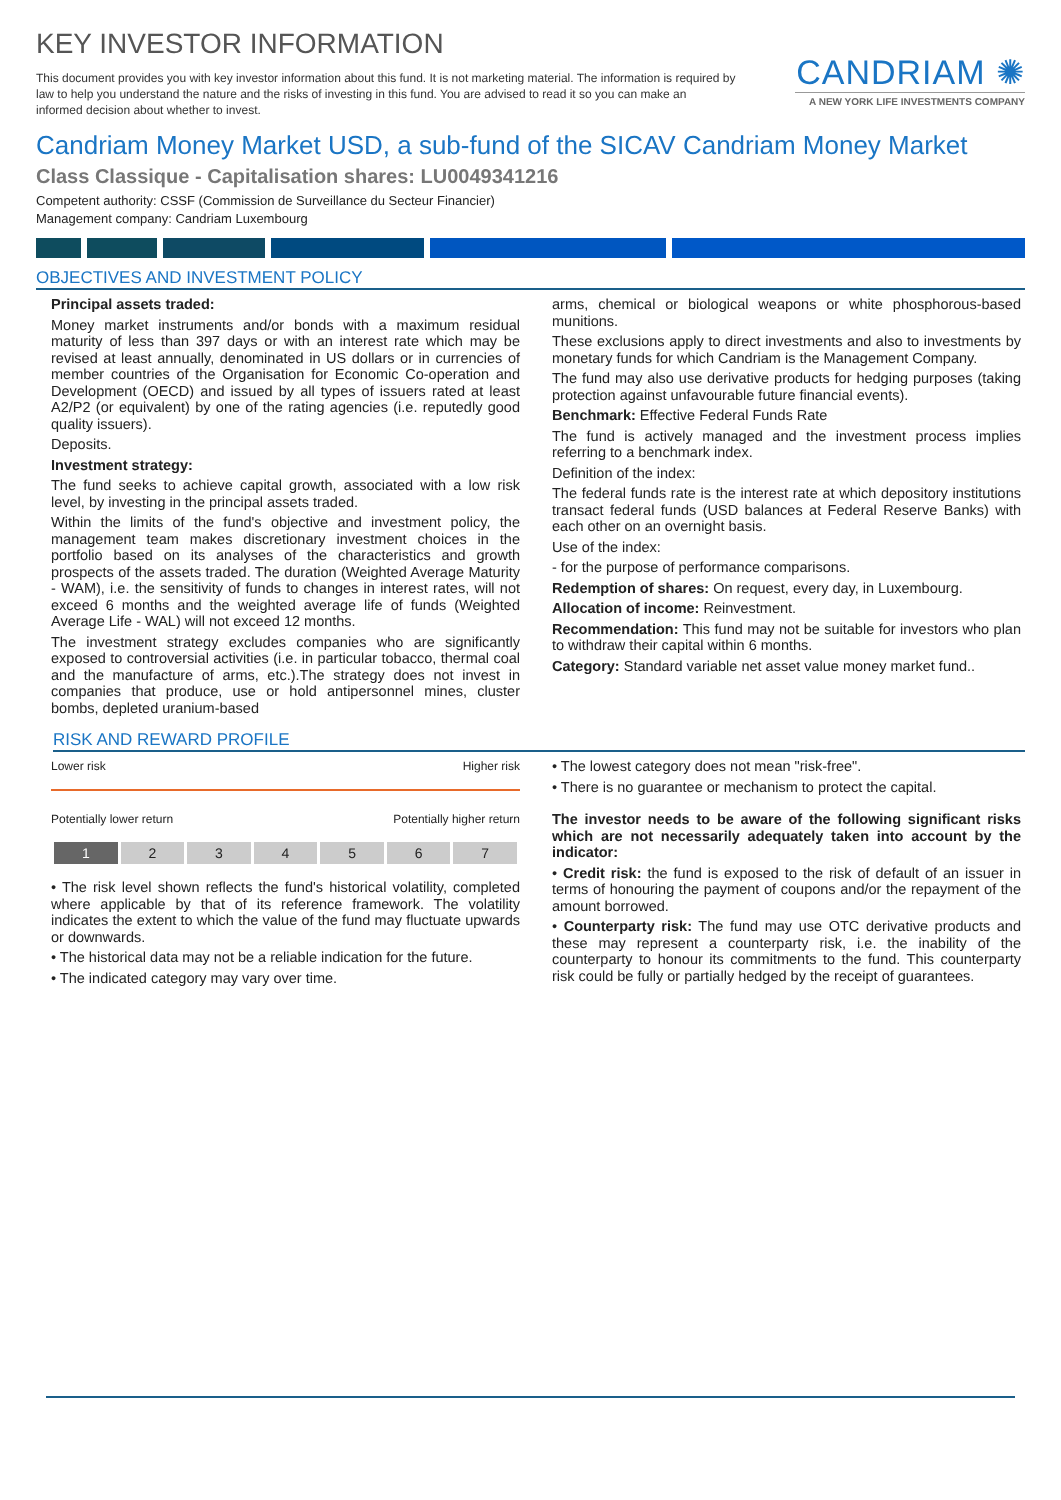KEY INVESTOR INFORMATION
This document provides you with key investor information about this fund. It is not marketing material. The information is required by law to help you understand the nature and the risks of investing in this fund. You are advised to read it so you can make an informed decision about whether to invest.
CANDRIAM ✺
A NEW YORK LIFE INVESTMENTS COMPANY
Candriam Money Market USD, a sub-fund of the SICAV Candriam Money Market
Class Classique - Capitalisation shares: LU0049341216
Competent authority: CSSF (Commission de Surveillance du Secteur Financier)
Management company: Candriam Luxembourg
OBJECTIVES AND INVESTMENT POLICY
Principal assets traded:
Money market instruments and/or bonds with a maximum residual maturity of less than 397 days or with an interest rate which may be revised at least annually, denominated in US dollars or in currencies of member countries of the Organisation for Economic Co-operation and Development (OECD) and issued by all types of issuers rated at least A2/P2 (or equivalent) by one of the rating agencies (i.e. reputedly good quality issuers).
Deposits.
Investment strategy:
The fund seeks to achieve capital growth, associated with a low risk level, by investing in the principal assets traded.
Within the limits of the fund's objective and investment policy, the management team makes discretionary investment choices in the portfolio based on its analyses of the characteristics and growth prospects of the assets traded. The duration (Weighted Average Maturity - WAM), i.e. the sensitivity of funds to changes in interest rates, will not exceed 6 months and the weighted average life of funds (Weighted Average Life - WAL) will not exceed 12 months.
The investment strategy excludes companies who are significantly exposed to controversial activities (i.e. in particular tobacco, thermal coal and the manufacture of arms, etc.).The strategy does not invest in companies that produce, use or hold antipersonnel mines, cluster bombs, depleted uranium-based
arms, chemical or biological weapons or white phosphorous-based munitions.
These exclusions apply to direct investments and also to investments by monetary funds for which Candriam is the Management Company.
The fund may also use derivative products for hedging purposes (taking protection against unfavourable future financial events).
Benchmark: Effective Federal Funds Rate
The fund is actively managed and the investment process implies referring to a benchmark index.
Definition of the index:
The federal funds rate is the interest rate at which depository institutions transact federal funds (USD balances at Federal Reserve Banks) with each other on an overnight basis.
Use of the index:
- for the purpose of performance comparisons.
Redemption of shares: On request, every day, in Luxembourg.
Allocation of income: Reinvestment.
Recommendation: This fund may not be suitable for investors who plan to withdraw their capital within 6 months.
Category: Standard variable net asset value money market fund..
RISK AND REWARD PROFILE
Lower risk Higher risk
Potentially lower return Potentially higher return
| 1 | 2 | 3 | 4 | 5 | 6 | 7 |
• The risk level shown reflects the fund's historical volatility, completed where applicable by that of its reference framework. The volatility indicates the extent to which the value of the fund may fluctuate upwards or downwards.
• The historical data may not be a reliable indication for the future.
• The indicated category may vary over time.
• The lowest category does not mean "risk-free".
• There is no guarantee or mechanism to protect the capital.
The investor needs to be aware of the following significant risks which are not necessarily adequately taken into account by the indicator:
• Credit risk: the fund is exposed to the risk of default of an issuer in terms of honouring the payment of coupons and/or the repayment of the amount borrowed.
• Counterparty risk: The fund may use OTC derivative products and these may represent a counterparty risk, i.e. the inability of the counterparty to honour its commitments to the fund. This counterparty risk could be fully or partially hedged by the receipt of guarantees.